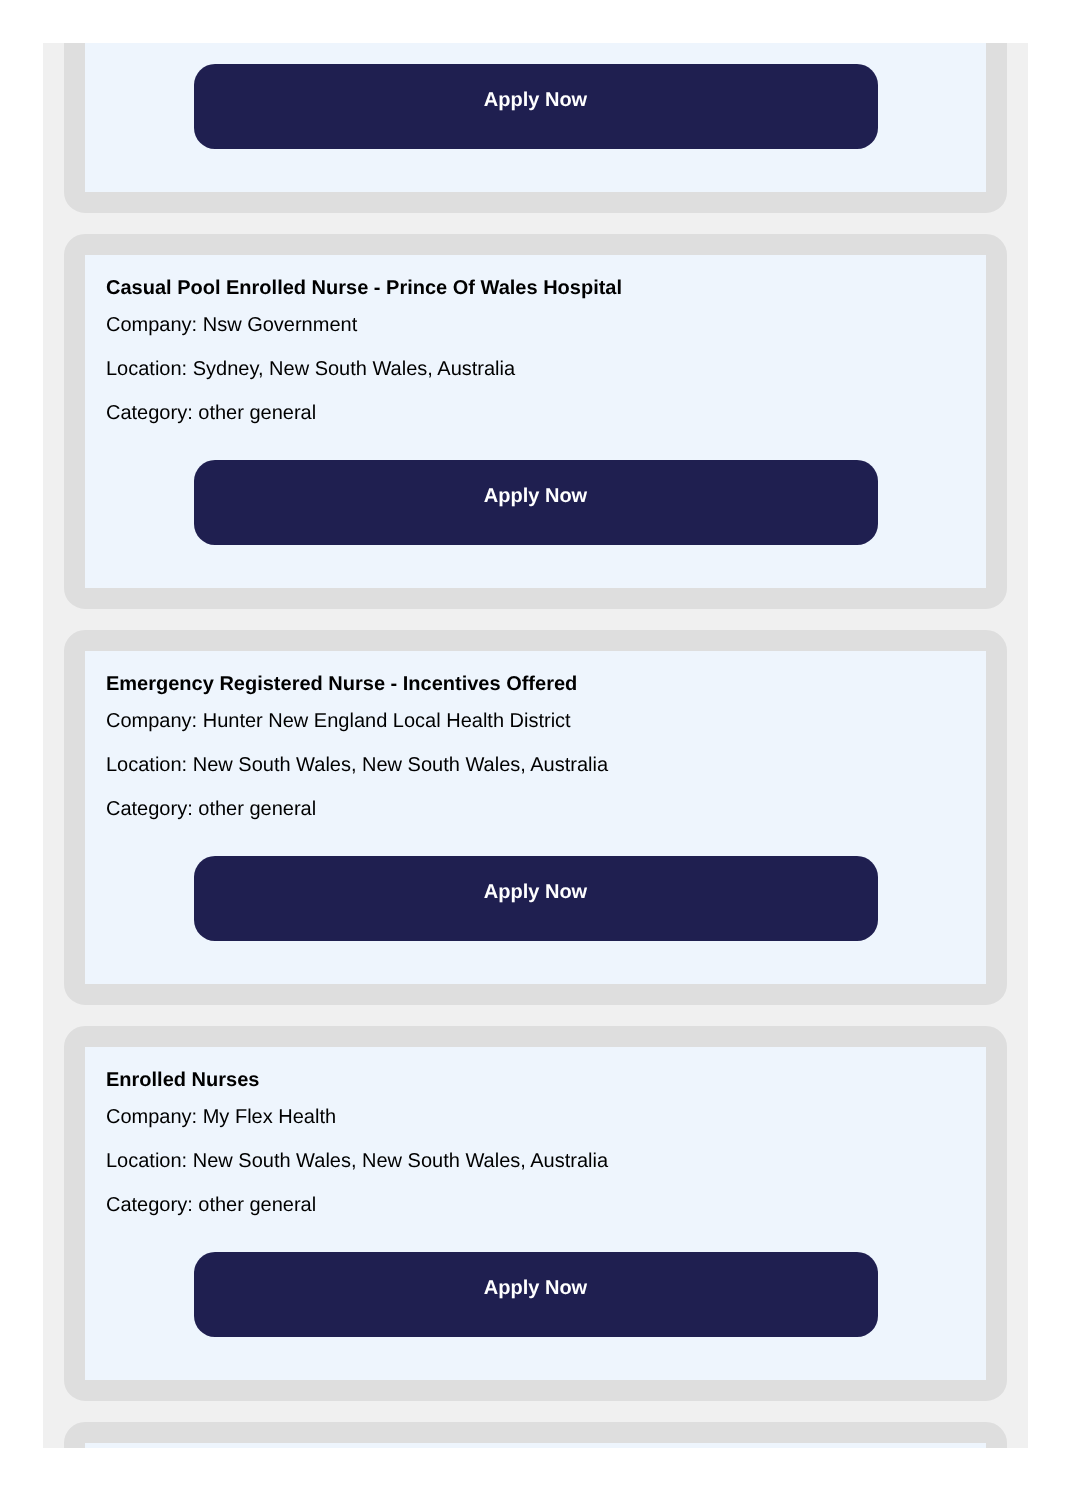Apply Now
Casual Pool Enrolled Nurse - Prince Of Wales Hospital
Company: Nsw Government
Location: Sydney, New South Wales, Australia
Category: other general
Apply Now
Emergency Registered Nurse - Incentives Offered
Company: Hunter New England Local Health District
Location: New South Wales, New South Wales, Australia
Category: other general
Apply Now
Enrolled Nurses
Company: My Flex Health
Location: New South Wales, New South Wales, Australia
Category: other general
Apply Now